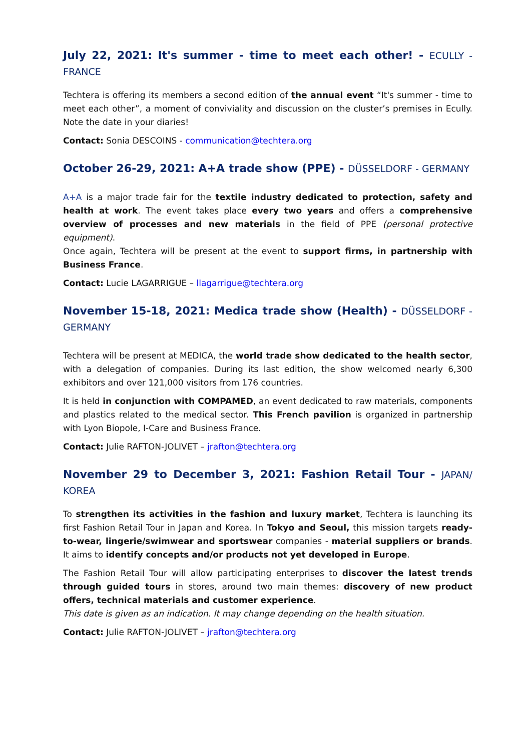July 22, 2021: It's summer - time to meet each other! - ECULLY - FRANCE
Techtera is offering its members a second edition of the annual event “It's summer - time to meet each other”, a moment of conviviality and discussion on the cluster’s premises in Ecully. Note the date in your diaries!
Contact: Sonia DESCOINS - communication@techtera.org
October 26-29, 2021: A+A trade show (PPE) - DÜSSELDORF - GERMANY
A+A is a major trade fair for the textile industry dedicated to protection, safety and health at work. The event takes place every two years and offers a comprehensive overview of processes and new materials in the field of PPE (personal protective equipment).
Once again, Techtera will be present at the event to support firms, in partnership with Business France.
Contact: Lucie LAGARRIGUE – llagarrigue@techtera.org
November 15-18, 2021: Medica trade show (Health) - DÜSSELDORF - GERMANY
Techtera will be present at MEDICA, the world trade show dedicated to the health sector, with a delegation of companies. During its last edition, the show welcomed nearly 6,300 exhibitors and over 121,000 visitors from 176 countries.
It is held in conjunction with COMPAMED, an event dedicated to raw materials, components and plastics related to the medical sector. This French pavilion is organized in partnership with Lyon Biopole, I-Care and Business France.
Contact: Julie RAFTON-JOLIVET – jrafton@techtera.org
November 29 to December 3, 2021: Fashion Retail Tour - JAPAN/ KOREA
To strengthen its activities in the fashion and luxury market, Techtera is launching its first Fashion Retail Tour in Japan and Korea. In Tokyo and Seoul, this mission targets ready-to-wear, lingerie/swimwear and sportswear companies - material suppliers or brands. It aims to identify concepts and/or products not yet developed in Europe.
The Fashion Retail Tour will allow participating enterprises to discover the latest trends through guided tours in stores, around two main themes: discovery of new product offers, technical materials and customer experience.
This date is given as an indication. It may change depending on the health situation.
Contact: Julie RAFTON-JOLIVET – jrafton@techtera.org